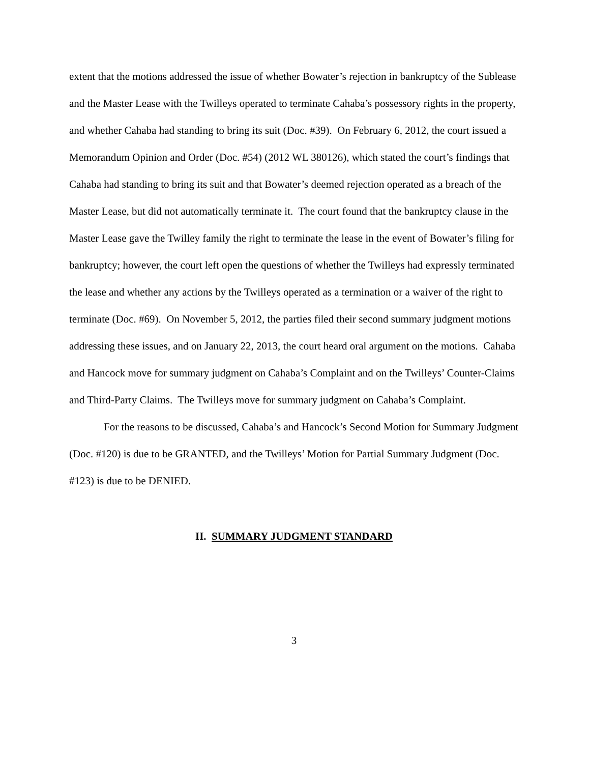extent that the motions addressed the issue of whether Bowater’s rejection in bankruptcy of the Sublease and the Master Lease with the Twilleys operated to terminate Cahaba’s possessory rights in the property, and whether Cahaba had standing to bring its suit (Doc. #39). On February 6, 2012, the court issued a Memorandum Opinion and Order (Doc. #54) (2012 WL 380126), which stated the court’s findings that Cahaba had standing to bring its suit and that Bowater’s deemed rejection operated as a breach of the Master Lease, but did not automatically terminate it. The court found that the bankruptcy clause in the Master Lease gave the Twilley family the right to terminate the lease in the event of Bowater’s filing for bankruptcy; however, the court left open the questions of whether the Twilleys had expressly terminated the lease and whether any actions by the Twilleys operated as a termination or a waiver of the right to terminate (Doc. #69). On November 5, 2012, the parties filed their second summary judgment motions addressing these issues, and on January 22, 2013, the court heard oral argument on the motions. Cahaba and Hancock move for summary judgment on Cahaba’s Complaint and on the Twilleys’ Counter-Claims and Third-Party Claims. The Twilleys move for summary judgment on Cahaba’s Complaint.
For the reasons to be discussed, Cahaba’s and Hancock’s Second Motion for Summary Judgment (Doc. #120) is due to be GRANTED, and the Twilleys’ Motion for Partial Summary Judgment (Doc. #123) is due to be DENIED.
II. SUMMARY JUDGMENT STANDARD
3